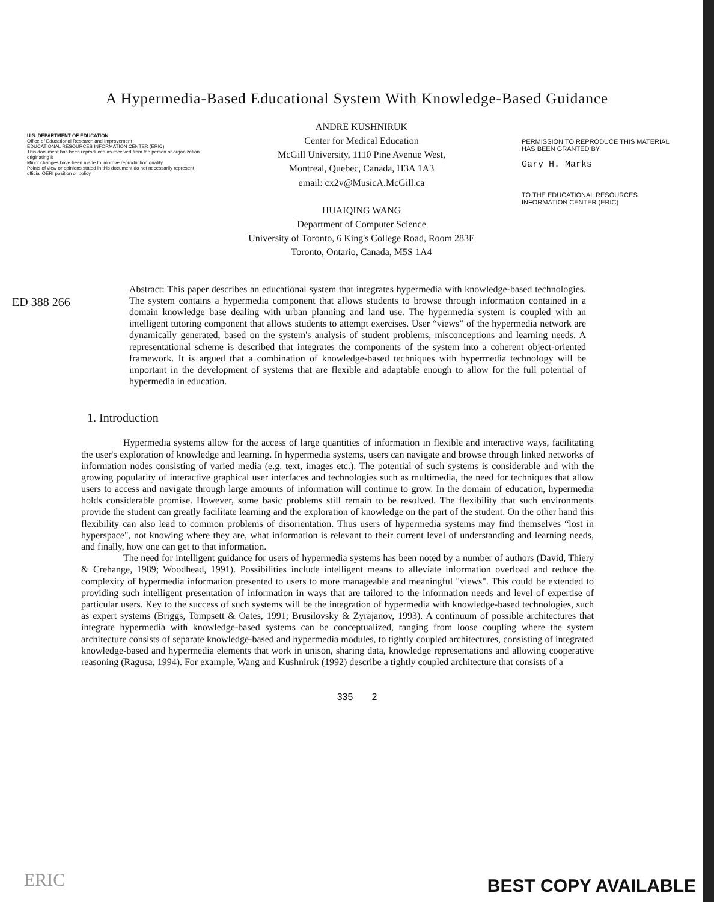A Hypermedia-Based Educational System With Knowledge-Based Guidance
U.S. DEPARTMENT OF EDUCATION
Office of Educational Research and Improvement
EDUCATIONAL RESOURCES INFORMATION CENTER (ERIC)
This document has been reproduced as received from the person or organization originating it
Minor changes have been made to improve reproduction quality
Points of view or opinions stated in this document do not necessarily represent official OERI position or policy
ANDRE KUSHNIRUK
Center for Medical Education
McGill University, 1110 Pine Avenue West,
Montreal, Quebec, Canada, H3A 1A3
email: cx2v@MusicA.McGill.ca
HUAIQING WANG
Department of Computer Science
University of Toronto, 6 King's College Road, Room 283E
Toronto, Ontario, Canada, M5S 1A4
PERMISSION TO REPRODUCE THIS MATERIAL HAS BEEN GRANTED BY
Gary H. Marks
TO THE EDUCATIONAL RESOURCES INFORMATION CENTER (ERIC)
ED 388 266
Abstract: This paper describes an educational system that integrates hypermedia with knowledge-based technologies. The system contains a hypermedia component that allows students to browse through information contained in a domain knowledge base dealing with urban planning and land use. The hypermedia system is coupled with an intelligent tutoring component that allows students to attempt exercises. User “views” of the hypermedia network are dynamically generated, based on the system's analysis of student problems, misconceptions and learning needs. A representational scheme is described that integrates the components of the system into a coherent object-oriented framework. It is argued that a combination of knowledge-based techniques with hypermedia technology will be important in the development of systems that are flexible and adaptable enough to allow for the full potential of hypermedia in education.
1. Introduction
Hypermedia systems allow for the access of large quantities of information in flexible and interactive ways, facilitating the user's exploration of knowledge and learning. In hypermedia systems, users can navigate and browse through linked networks of information nodes consisting of varied media (e.g. text, images etc.). The potential of such systems is considerable and with the growing popularity of interactive graphical user interfaces and technologies such as multimedia, the need for techniques that allow users to access and navigate through large amounts of information will continue to grow. In the domain of education, hypermedia holds considerable promise. However, some basic problems still remain to be resolved. The flexibility that such environments provide the student can greatly facilitate learning and the exploration of knowledge on the part of the student. On the other hand this flexibility can also lead to common problems of disorientation. Thus users of hypermedia systems may find themselves “lost in hyperspace", not knowing where they are, what information is relevant to their current level of understanding and learning needs, and finally, how one can get to that information.
The need for intelligent guidance for users of hypermedia systems has been noted by a number of authors (David, Thiery & Crehange, 1989; Woodhead, 1991). Possibilities include intelligent means to alleviate information overload and reduce the complexity of hypermedia information presented to users to more manageable and meaningful "views". This could be extended to providing such intelligent presentation of information in ways that are tailored to the information needs and level of expertise of particular users. Key to the success of such systems will be the integration of hypermedia with knowledge-based technologies, such as expert systems (Briggs, Tompsett & Oates, 1991; Brusilovsky & Zyrajanov, 1993). A continuum of possible architectures that integrate hypermedia with knowledge-based systems can be conceptualized, ranging from loose coupling where the system architecture consists of separate knowledge-based and hypermedia modules, to tightly coupled architectures, consisting of integrated knowledge-based and hypermedia elements that work in unison, sharing data, knowledge representations and allowing cooperative reasoning (Ragusa, 1994). For example, Wang and Kushniruk (1992) describe a tightly coupled architecture that consists of a
335 2
ERIC BEST COPY AVAILABLE